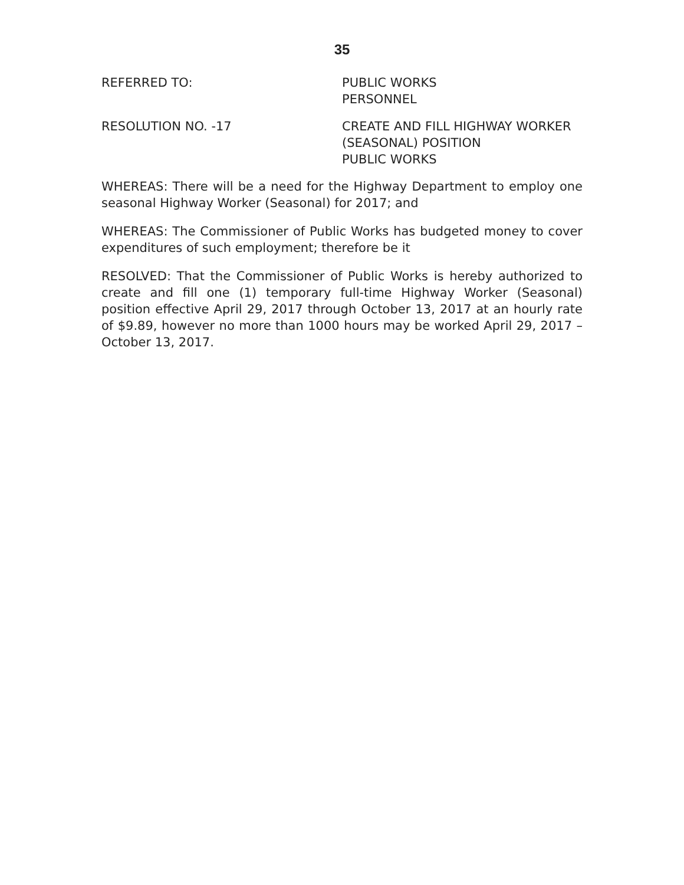35
REFERRED TO: PUBLIC WORKS
PERSONNEL
RESOLUTION NO. -17 CREATE AND FILL HIGHWAY WORKER
(SEASONAL) POSITION
PUBLIC WORKS
WHEREAS: There will be a need for the Highway Department to employ one seasonal Highway Worker (Seasonal) for 2017; and
WHEREAS: The Commissioner of Public Works has budgeted money to cover expenditures of such employment; therefore be it
RESOLVED: That the Commissioner of Public Works is hereby authorized to create and fill one (1) temporary full-time Highway Worker (Seasonal) position effective April 29, 2017 through October 13, 2017 at an hourly rate of $9.89, however no more than 1000 hours may be worked April 29, 2017 – October 13, 2017.